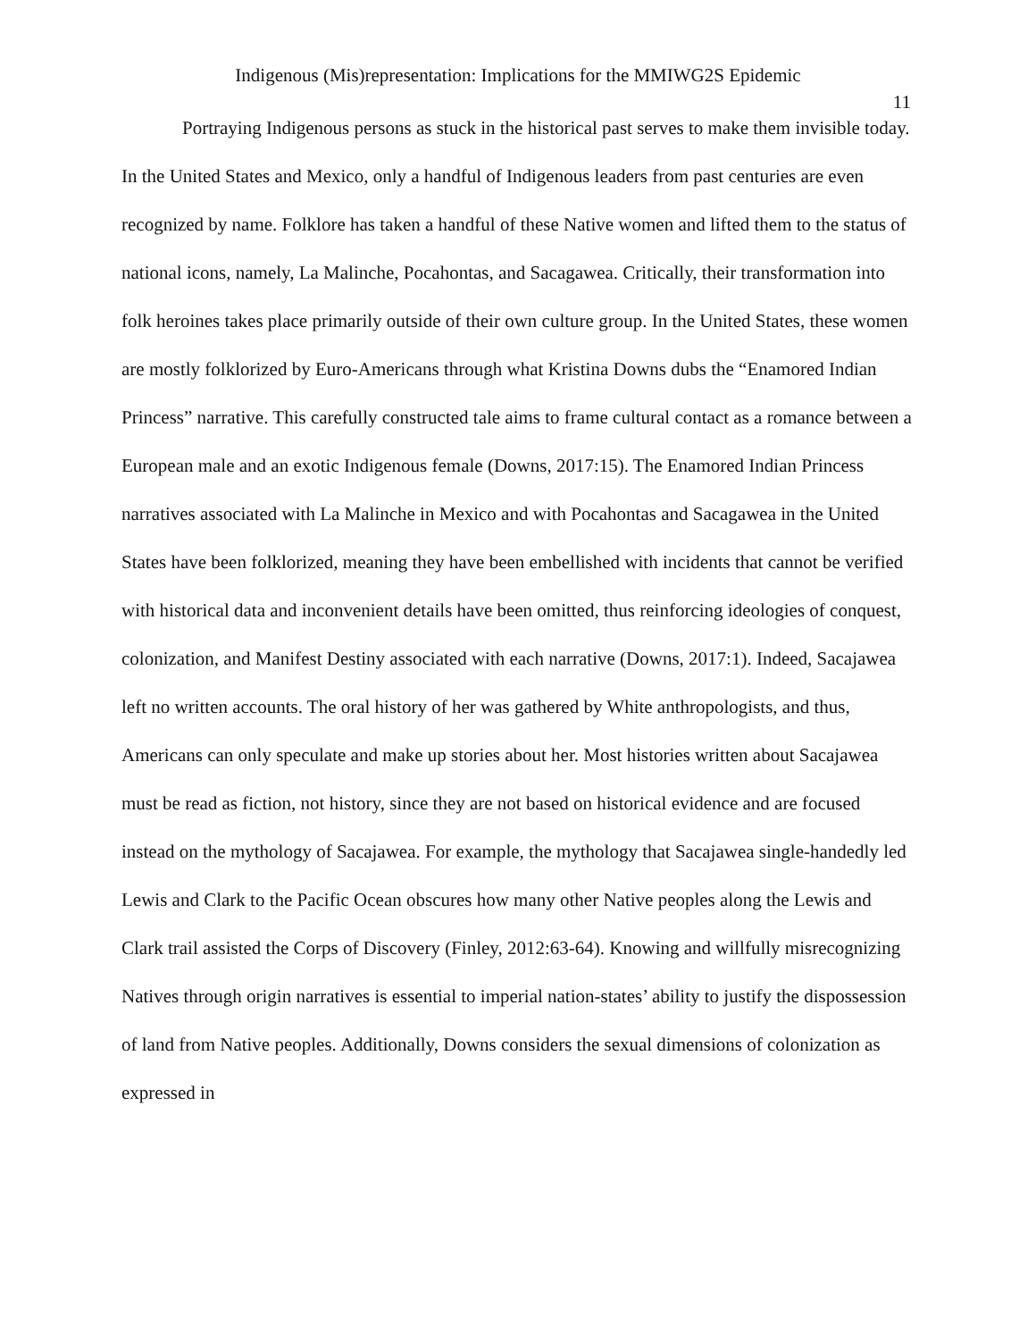Indigenous (Mis)representation: Implications for the MMIWG2S Epidemic
11
Portraying Indigenous persons as stuck in the historical past serves to make them invisible today. In the United States and Mexico, only a handful of Indigenous leaders from past centuries are even recognized by name. Folklore has taken a handful of these Native women and lifted them to the status of national icons, namely, La Malinche, Pocahontas, and Sacagawea. Critically, their transformation into folk heroines takes place primarily outside of their own culture group. In the United States, these women are mostly folklorized by Euro-Americans through what Kristina Downs dubs the “Enamored Indian Princess” narrative. This carefully constructed tale aims to frame cultural contact as a romance between a European male and an exotic Indigenous female (Downs, 2017:15). The Enamored Indian Princess narratives associated with La Malinche in Mexico and with Pocahontas and Sacagawea in the United States have been folklorized, meaning they have been embellished with incidents that cannot be verified with historical data and inconvenient details have been omitted, thus reinforcing ideologies of conquest, colonization, and Manifest Destiny associated with each narrative (Downs, 2017:1). Indeed, Sacajawea left no written accounts. The oral history of her was gathered by White anthropologists, and thus, Americans can only speculate and make up stories about her. Most histories written about Sacajawea must be read as fiction, not history, since they are not based on historical evidence and are focused instead on the mythology of Sacajawea. For example, the mythology that Sacajawea single-handedly led Lewis and Clark to the Pacific Ocean obscures how many other Native peoples along the Lewis and Clark trail assisted the Corps of Discovery (Finley, 2012:63-64). Knowing and willfully misrecognizing Natives through origin narratives is essential to imperial nation-states’ ability to justify the dispossession of land from Native peoples. Additionally, Downs considers the sexual dimensions of colonization as expressed in